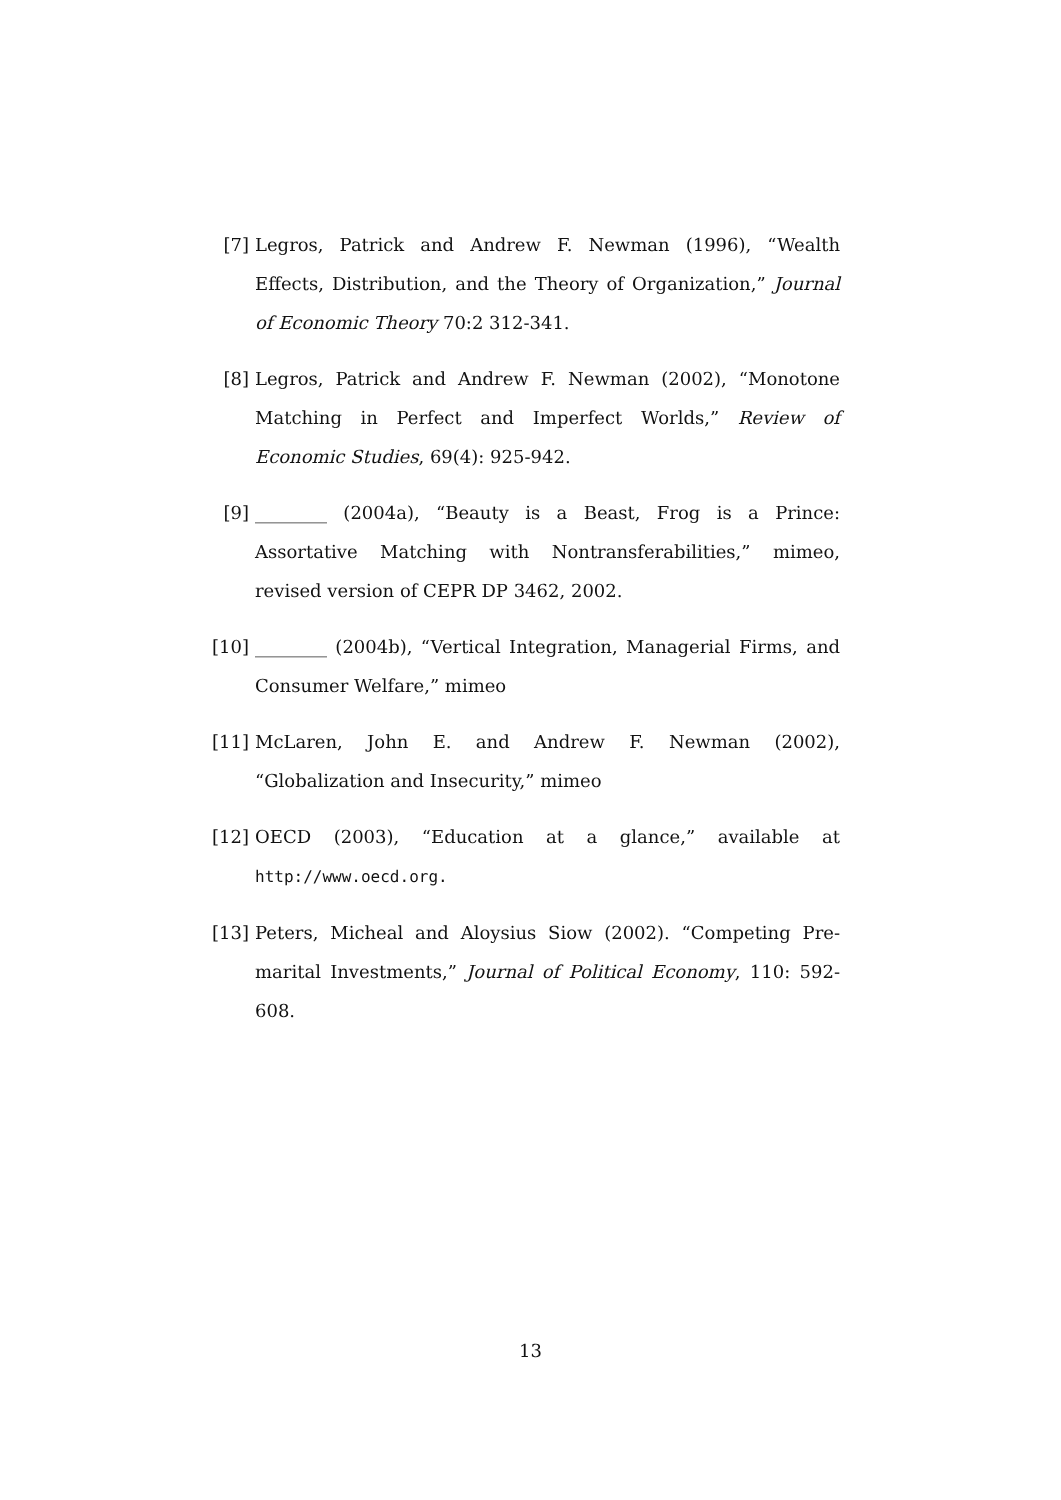[7] Legros, Patrick and Andrew F. Newman (1996), “Wealth Effects, Distribution, and the Theory of Organization,” Journal of Economic Theory 70:2 312-341.
[8] Legros, Patrick and Andrew F. Newman (2002), “Monotone Matching in Perfect and Imperfect Worlds,” Review of Economic Studies, 69(4): 925-942.
[9] ________ (2004a), “Beauty is a Beast, Frog is a Prince: Assortative Matching with Nontransferabilities,” mimeo, revised version of CEPR DP 3462, 2002.
[10] ________ (2004b), “Vertical Integration, Managerial Firms, and Consumer Welfare,” mimeo
[11] McLaren, John E. and Andrew F. Newman (2002), “Globalization and Insecurity,” mimeo
[12] OECD (2003), “Education at a glance,” available at http://www.oecd.org.
[13] Peters, Micheal and Aloysius Siow (2002). “Competing Pre-marital Investments,” Journal of Political Economy, 110: 592-608.
13